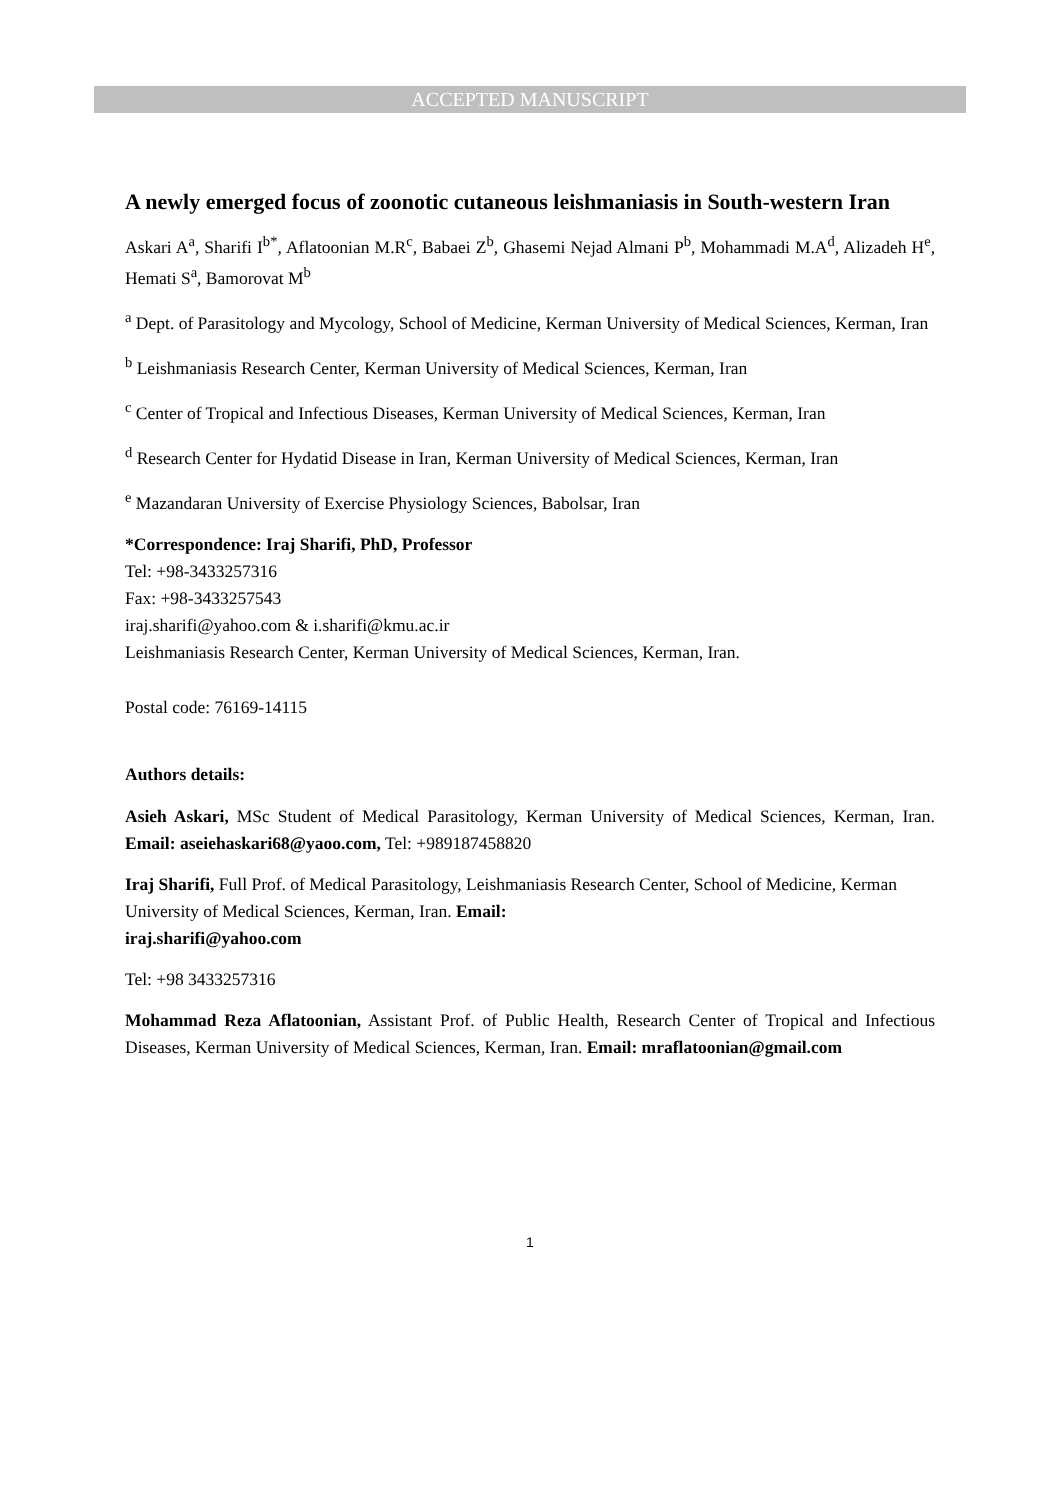ACCEPTED MANUSCRIPT
A newly emerged focus of zoonotic cutaneous leishmaniasis in South-western Iran
Askari A<sup>a</sup>, Sharifi I<sup>b*</sup>, Aflatoonian M.R<sup>c</sup>, Babaei Z<sup>b</sup>, Ghasemi Nejad Almani P<sup>b</sup>, Mohammadi M.A<sup>d</sup>, Alizadeh H<sup>e</sup>, Hemati S<sup>a</sup>, Bamorovat M<sup>b</sup>
<sup>a</sup> Dept. of Parasitology and Mycology, School of Medicine, Kerman University of Medical Sciences, Kerman, Iran
<sup>b</sup> Leishmaniasis Research Center, Kerman University of Medical Sciences, Kerman, Iran
<sup>c</sup> Center of Tropical and Infectious Diseases, Kerman University of Medical Sciences, Kerman, Iran
<sup>d</sup> Research Center for Hydatid Disease in Iran, Kerman University of Medical Sciences, Kerman, Iran
<sup>e</sup> Mazandaran University of Exercise Physiology Sciences, Babolsar, Iran
*Correspondence: Iraj Sharifi, PhD, Professor
Tel: +98-3433257316
Fax: +98-3433257543
iraj.sharifi@yahoo.com & i.sharifi@kmu.ac.ir
Leishmaniasis Research Center, Kerman University of Medical Sciences, Kerman, Iran.
Postal code: 76169-14115
Authors details:
Asieh Askari, MSc Student of Medical Parasitology, Kerman University of Medical Sciences, Kerman, Iran. Email: aseiehaskari68@yaoo.com, Tel: +989187458820
Iraj Sharifi, Full Prof. of Medical Parasitology, Leishmaniasis Research Center, School of Medicine, Kerman University of Medical Sciences, Kerman, Iran. Email:
iraj.sharifi@yahoo.com
Tel: +98 3433257316
Mohammad Reza Aflatoonian, Assistant Prof. of Public Health, Research Center of Tropical and Infectious Diseases, Kerman University of Medical Sciences, Kerman, Iran. Email: mraflatoonian@gmail.com
1